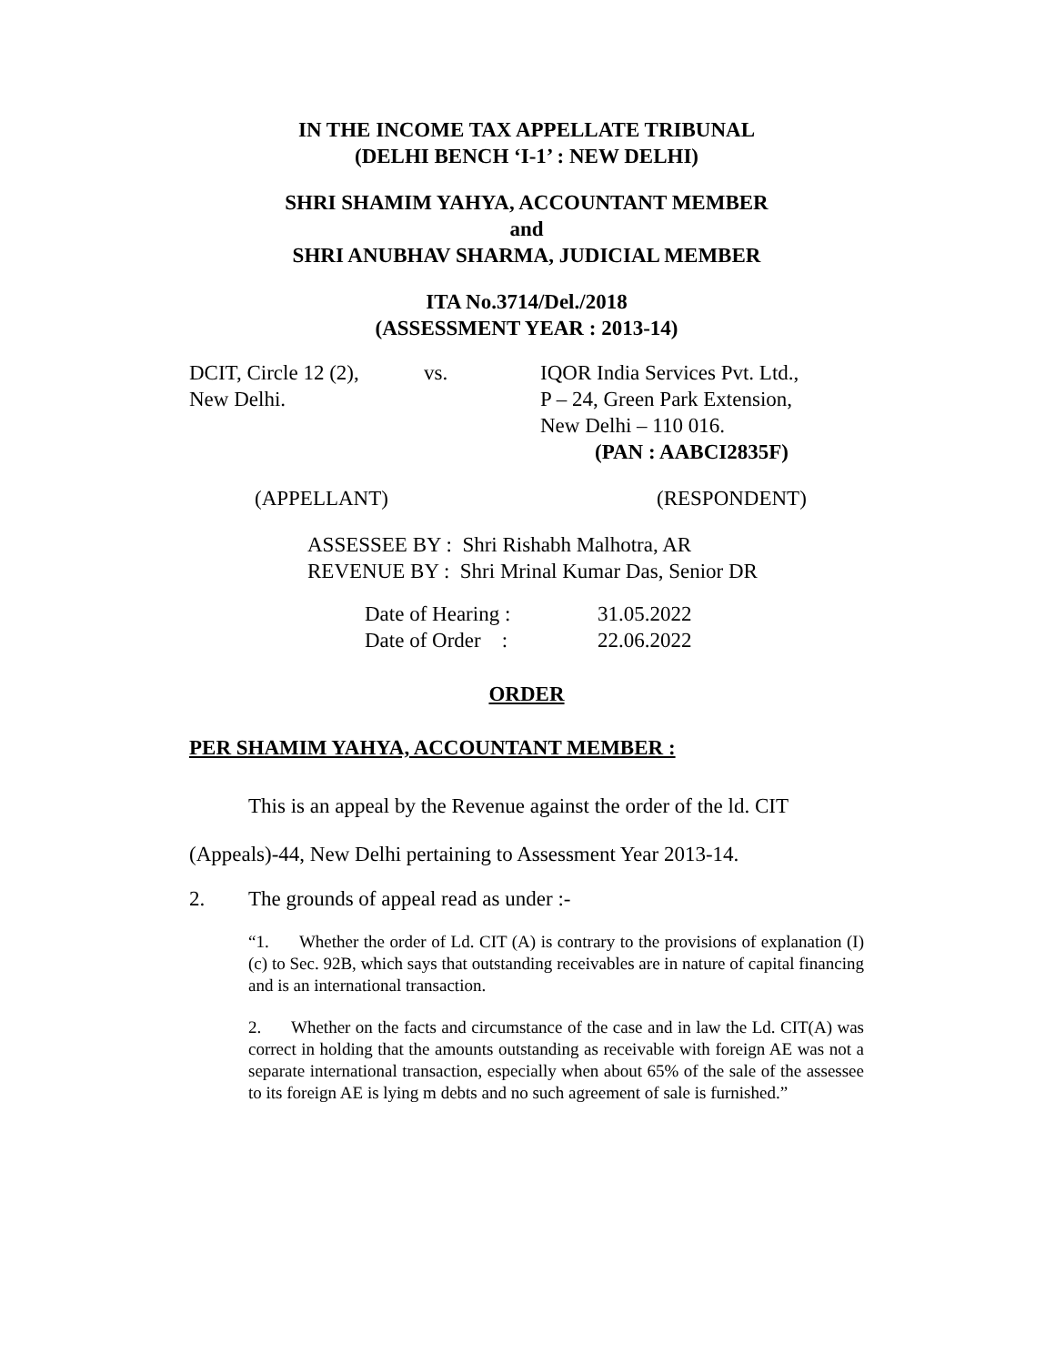IN THE INCOME TAX APPELLATE TRIBUNAL
(DELHI BENCH ‘I-1’ : NEW DELHI)
SHRI SHAMIM YAHYA, ACCOUNTANT MEMBER
and
SHRI ANUBHAV SHARMA, JUDICIAL MEMBER
ITA No.3714/Del./2018
(ASSESSMENT YEAR : 2013-14)
DCIT, Circle 12 (2),
New Delhi.
vs. IQOR India Services Pvt. Ltd.,
P – 24, Green Park Extension,
New Delhi – 110 016.
(PAN : AABCI2835F)
(APPELLANT) (RESPONDENT)
ASSESSEE BY : Shri Rishabh Malhotra, AR
REVENUE BY : Shri Mrinal Kumar Das, Senior DR
Date of Hearing :
Date of Order :
31.05.2022
22.06.2022
ORDER
PER SHAMIM YAHYA, ACCOUNTANT MEMBER :
This is an appeal by the Revenue against the order of the ld. CIT (Appeals)-44, New Delhi pertaining to Assessment Year 2013-14.
2. The grounds of appeal read as under :-
“1. Whether the order of Ld. CIT (A) is contrary to the provisions of explanation (I) (c) to Sec. 92B, which says that outstanding receivables are in nature of capital financing and is an international transaction.
2. Whether on the facts and circumstance of the case and in law the Ld. CIT(A) was correct in holding that the amounts outstanding as receivable with foreign AE was not a separate international transaction, especially when about 65% of the sale of the assessee to its foreign AE is lying m debts and no such agreement of sale is furnished.”